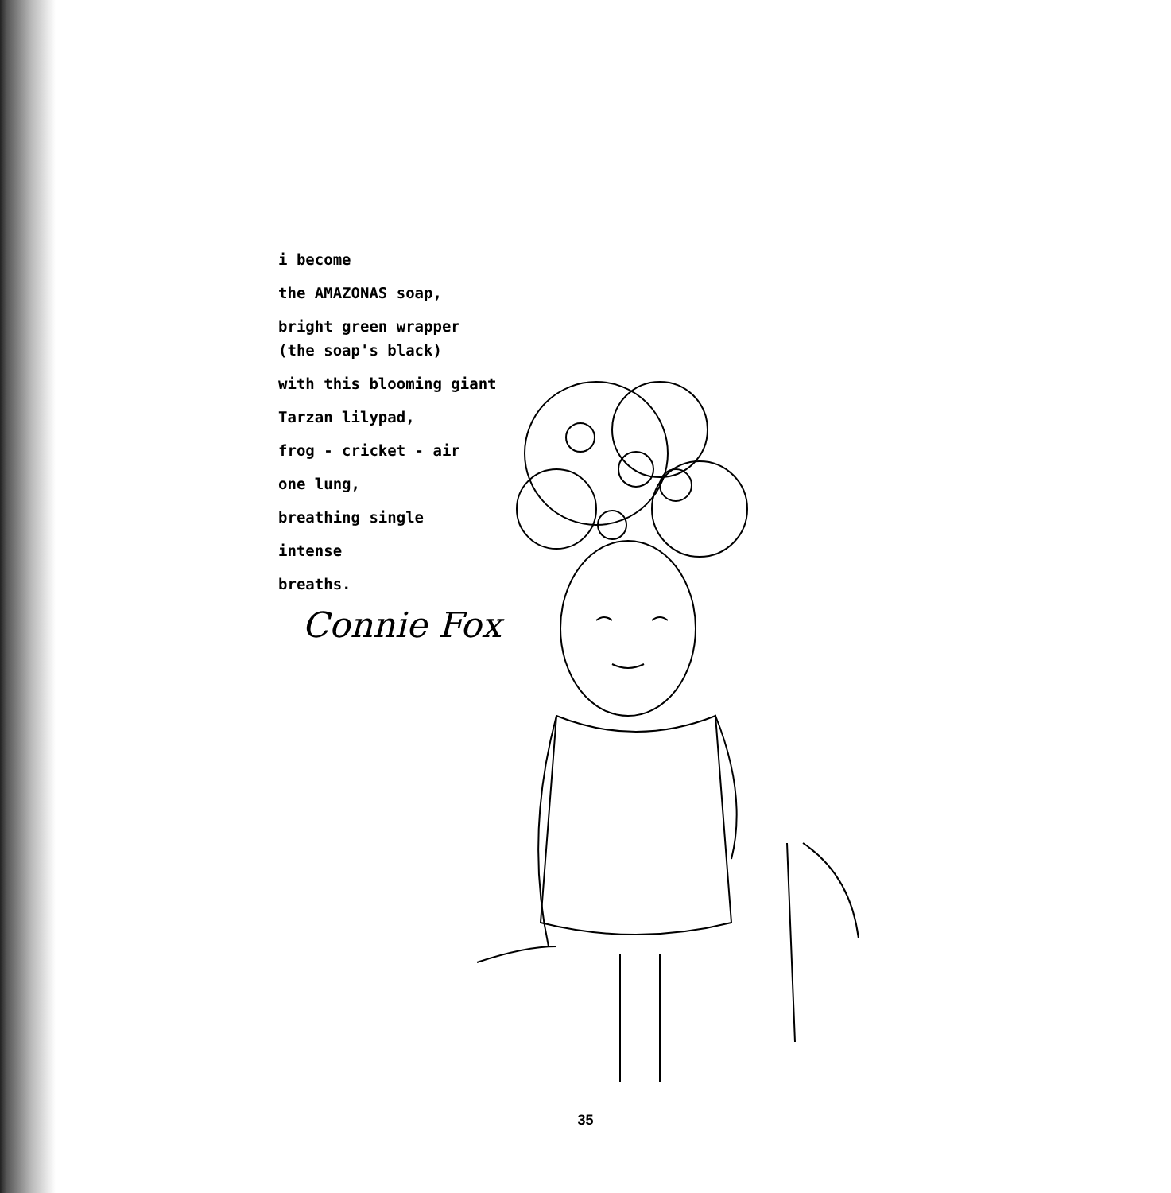i become
the AMAZONAS soap,
bright green wrapper
(the soap's black)
with this blooming giant
Tarzan lilypad,
frog - cricket - air
one lung,
breathing single
intense
breaths.
Connie Fox
35